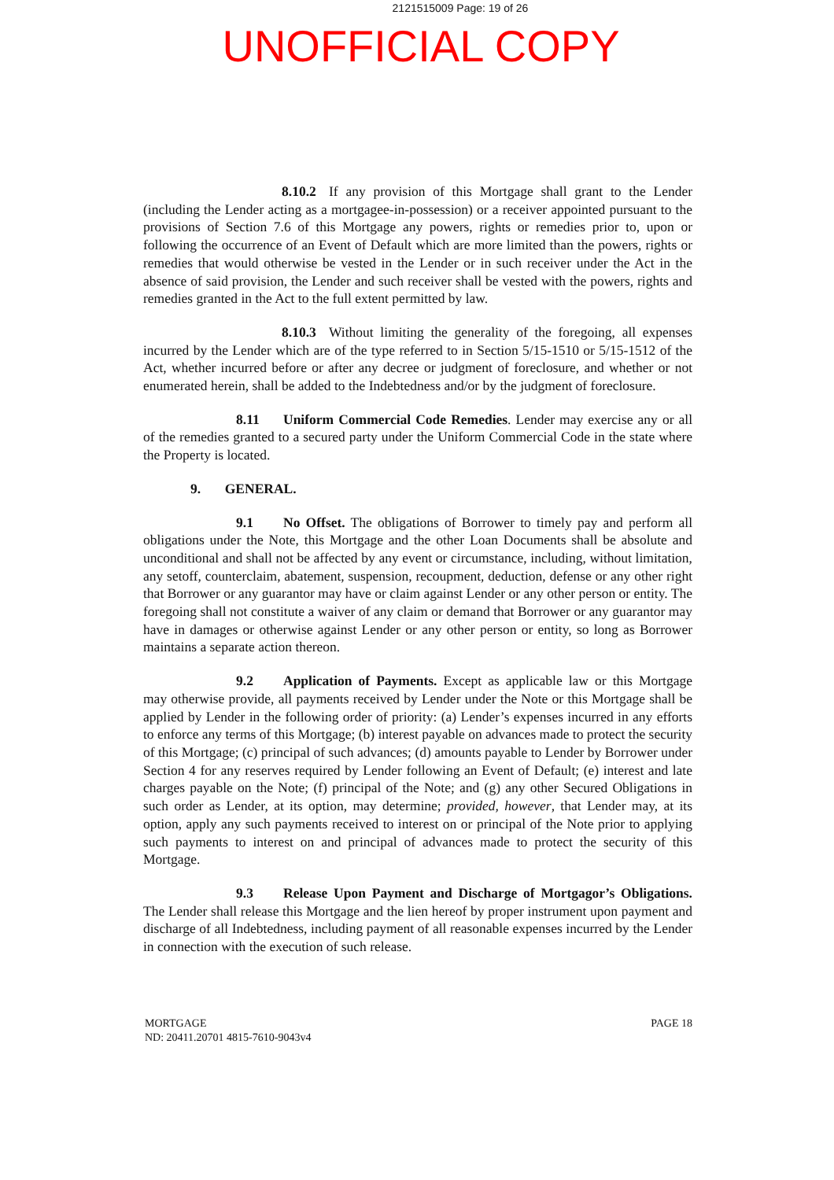2121515009 Page: 19 of 26
UNOFFICIAL COPY
8.10.2 If any provision of this Mortgage shall grant to the Lender (including the Lender acting as a mortgagee-in-possession) or a receiver appointed pursuant to the provisions of Section 7.6 of this Mortgage any powers, rights or remedies prior to, upon or following the occurrence of an Event of Default which are more limited than the powers, rights or remedies that would otherwise be vested in the Lender or in such receiver under the Act in the absence of said provision, the Lender and such receiver shall be vested with the powers, rights and remedies granted in the Act to the full extent permitted by law.
8.10.3 Without limiting the generality of the foregoing, all expenses incurred by the Lender which are of the type referred to in Section 5/15-1510 or 5/15-1512 of the Act, whether incurred before or after any decree or judgment of foreclosure, and whether or not enumerated herein, shall be added to the Indebtedness and/or by the judgment of foreclosure.
8.11 Uniform Commercial Code Remedies. Lender may exercise any or all of the remedies granted to a secured party under the Uniform Commercial Code in the state where the Property is located.
9. GENERAL.
9.1 No Offset. The obligations of Borrower to timely pay and perform all obligations under the Note, this Mortgage and the other Loan Documents shall be absolute and unconditional and shall not be affected by any event or circumstance, including, without limitation, any setoff, counterclaim, abatement, suspension, recoupment, deduction, defense or any other right that Borrower or any guarantor may have or claim against Lender or any other person or entity. The foregoing shall not constitute a waiver of any claim or demand that Borrower or any guarantor may have in damages or otherwise against Lender or any other person or entity, so long as Borrower maintains a separate action thereon.
9.2 Application of Payments. Except as applicable law or this Mortgage may otherwise provide, all payments received by Lender under the Note or this Mortgage shall be applied by Lender in the following order of priority: (a) Lender’s expenses incurred in any efforts to enforce any terms of this Mortgage; (b) interest payable on advances made to protect the security of this Mortgage; (c) principal of such advances; (d) amounts payable to Lender by Borrower under Section 4 for any reserves required by Lender following an Event of Default; (e) interest and late charges payable on the Note; (f) principal of the Note; and (g) any other Secured Obligations in such order as Lender, at its option, may determine; provided, however, that Lender may, at its option, apply any such payments received to interest on or principal of the Note prior to applying such payments to interest on and principal of advances made to protect the security of this Mortgage.
9.3 Release Upon Payment and Discharge of Mortgagor’s Obligations. The Lender shall release this Mortgage and the lien hereof by proper instrument upon payment and discharge of all Indebtedness, including payment of all reasonable expenses incurred by the Lender in connection with the execution of such release.
MORTGAGE
ND: 20411.20701 4815-7610-9043v4
PAGE 18